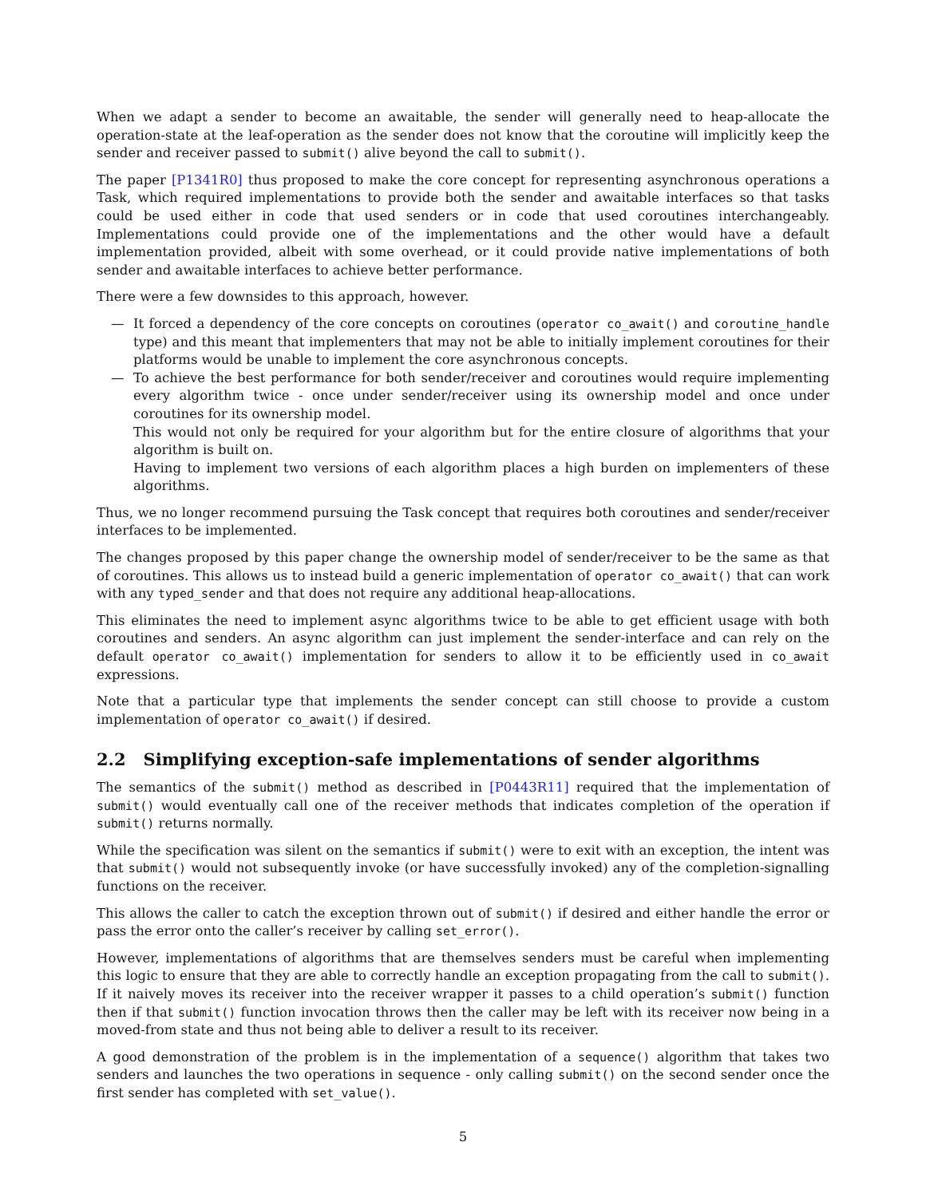When we adapt a sender to become an awaitable, the sender will generally need to heap-allocate the operation-state at the leaf-operation as the sender does not know that the coroutine will implicitly keep the sender and receiver passed to submit() alive beyond the call to submit().
The paper [P1341R0] thus proposed to make the core concept for representing asynchronous operations a Task, which required implementations to provide both the sender and awaitable interfaces so that tasks could be used either in code that used senders or in code that used coroutines interchangeably. Implementations could provide one of the implementations and the other would have a default implementation provided, albeit with some overhead, or it could provide native implementations of both sender and awaitable interfaces to achieve better performance.
There were a few downsides to this approach, however.
— It forced a dependency of the core concepts on coroutines (operator co_await() and coroutine_handle type) and this meant that implementers that may not be able to initially implement coroutines for their platforms would be unable to implement the core asynchronous concepts.
—
To achieve the best performance for both sender/receiver and coroutines would require implementing every algorithm twice - once under sender/receiver using its ownership model and once under coroutines for its ownership model.
This would not only be required for your algorithm but for the entire closure of algorithms that your algorithm is built on.
Having to implement two versions of each algorithm places a high burden on implementers of these algorithms.
Thus, we no longer recommend pursuing the Task concept that requires both coroutines and sender/receiver interfaces to be implemented.
The changes proposed by this paper change the ownership model of sender/receiver to be the same as that of coroutines. This allows us to instead build a generic implementation of operator co_await() that can work with any typed_sender and that does not require any additional heap-allocations.
This eliminates the need to implement async algorithms twice to be able to get efficient usage with both coroutines and senders. An async algorithm can just implement the sender-interface and can rely on the default operator co_await() implementation for senders to allow it to be efficiently used in co_await expressions.
Note that a particular type that implements the sender concept can still choose to provide a custom implementation of operator co_await() if desired.
2.2 Simplifying exception-safe implementations of sender algorithms
The semantics of the submit() method as described in [P0443R11] required that the implementation of submit() would eventually call one of the receiver methods that indicates completion of the operation if submit() returns normally.
While the specification was silent on the semantics if submit() were to exit with an exception, the intent was that submit() would not subsequently invoke (or have successfully invoked) any of the completion-signalling functions on the receiver.
This allows the caller to catch the exception thrown out of submit() if desired and either handle the error or pass the error onto the caller’s receiver by calling set_error().
However, implementations of algorithms that are themselves senders must be careful when implementing this logic to ensure that they are able to correctly handle an exception propagating from the call to submit(). If it naively moves its receiver into the receiver wrapper it passes to a child operation’s submit() function then if that submit() function invocation throws then the caller may be left with its receiver now being in a moved-from state and thus not being able to deliver a result to its receiver.
A good demonstration of the problem is in the implementation of a sequence() algorithm that takes two senders and launches the two operations in sequence - only calling submit() on the second sender once the first sender has completed with set_value().
5